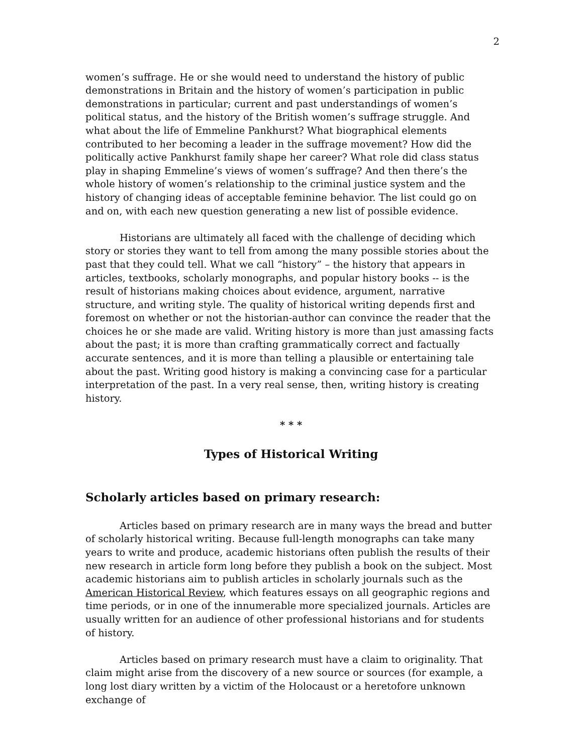2
women’s suffrage. He or she would need to understand the history of public demonstrations in Britain and the history of women’s participation in public demonstrations in particular; current and past understandings of women’s political status, and the history of the British women’s suffrage struggle. And what about the life of Emmeline Pankhurst? What biographical elements contributed to her becoming a leader in the suffrage movement? How did the politically active Pankhurst family shape her career? What role did class status play in shaping Emmeline’s views of women’s suffrage? And then there’s the whole history of women’s relationship to the criminal justice system and the history of changing ideas of acceptable feminine behavior. The list could go on and on, with each new question generating a new list of possible evidence.
Historians are ultimately all faced with the challenge of deciding which story or stories they want to tell from among the many possible stories about the past that they could tell. What we call “history” – the history that appears in articles, textbooks, scholarly monographs, and popular history books -- is the result of historians making choices about evidence, argument, narrative structure, and writing style. The quality of historical writing depends first and foremost on whether or not the historian-author can convince the reader that the choices he or she made are valid. Writing history is more than just amassing facts about the past; it is more than crafting grammatically correct and factually accurate sentences, and it is more than telling a plausible or entertaining tale about the past. Writing good history is making a convincing case for a particular interpretation of the past. In a very real sense, then, writing history is creating history.
* * *
Types of Historical Writing
Scholarly articles based on primary research:
Articles based on primary research are in many ways the bread and butter of scholarly historical writing. Because full-length monographs can take many years to write and produce, academic historians often publish the results of their new research in article form long before they publish a book on the subject. Most academic historians aim to publish articles in scholarly journals such as the American Historical Review, which features essays on all geographic regions and time periods, or in one of the innumerable more specialized journals. Articles are usually written for an audience of other professional historians and for students of history.
Articles based on primary research must have a claim to originality. That claim might arise from the discovery of a new source or sources (for example, a long lost diary written by a victim of the Holocaust or a heretofore unknown exchange of